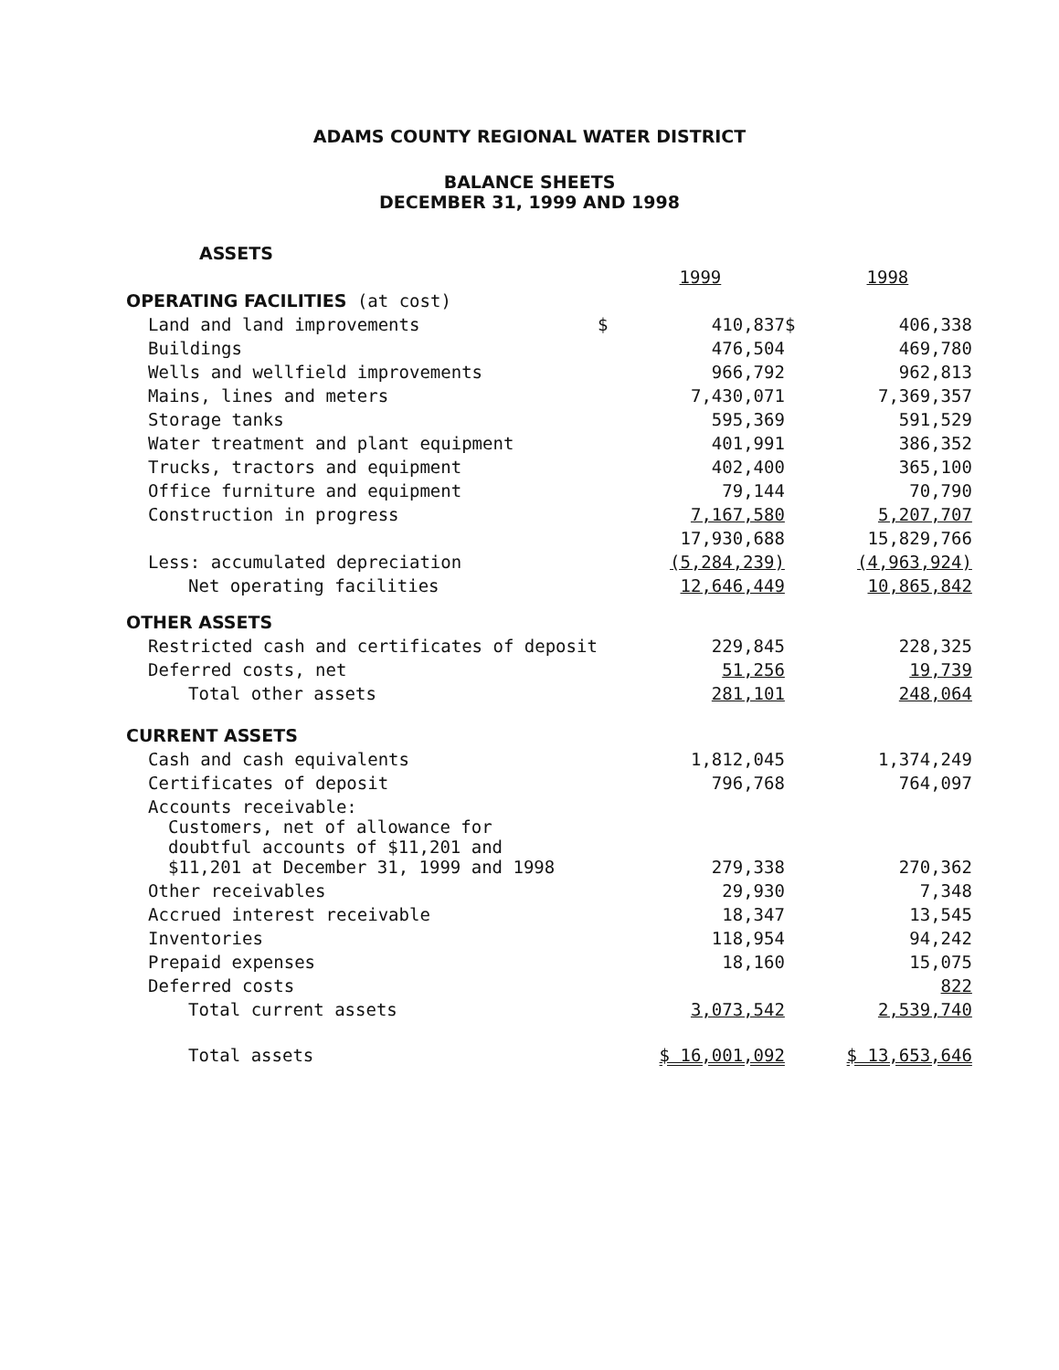ADAMS COUNTY REGIONAL WATER DISTRICT
BALANCE SHEETS
DECEMBER 31, 1999 AND 1998
| ASSETS | | | | |
| | | 1999 | | 1998 |
| OPERATING FACILITIES (at cost) | | | | |
| Land and land improvements | $ | 410,837 | $ | 406,338 |
| Buildings | | 476,504 | | 469,780 |
| Wells and wellfield improvements | | 966,792 | | 962,813 |
| Mains, lines and meters | | 7,430,071 | | 7,369,357 |
| Storage tanks | | 595,369 | | 591,529 |
| Water treatment and plant equipment | | 401,991 | | 386,352 |
| Trucks, tractors and equipment | | 402,400 | | 365,100 |
| Office furniture and equipment | | 79,144 | | 70,790 |
| Construction in progress | | 7,167,580 | | 5,207,707 |
| | | 17,930,688 | | 15,829,766 |
| Less: accumulated depreciation | | (5,284,239) | | (4,963,924) |
| Net operating facilities | | 12,646,449 | | 10,865,842 |
| OTHER ASSETS | | | | |
| Restricted cash and certificates of deposit | | 229,845 | | 228,325 |
| Deferred costs, net | | 51,256 | | 19,739 |
| Total other assets | | 281,101 | | 248,064 |
| CURRENT ASSETS | | | | |
| Cash and cash equivalents | | 1,812,045 | | 1,374,249 |
| Certificates of deposit | | 796,768 | | 764,097 |
| Accounts receivable: | | | | |
| Customers, net of allowance for doubtful accounts of $11,201 and $11,201 at December 31, 1999 and 1998 | | 279,338 | | 270,362 |
| Other receivables | | 29,930 | | 7,348 |
| Accrued interest receivable | | 18,347 | | 13,545 |
| Inventories | | 118,954 | | 94,242 |
| Prepaid expenses | | 18,160 | | 15,075 |
| Deferred costs | | | | 822 |
| Total current assets | | 3,073,542 | | 2,539,740 |
| Total assets | | $ 16,001,092 | | $ 13,653,646 |